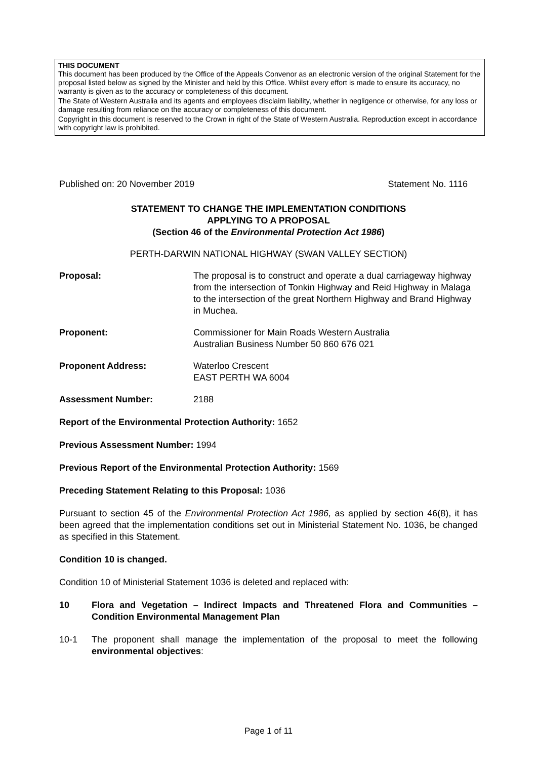THIS DOCUMENT
This document has been produced by the Office of the Appeals Convenor as an electronic version of the original Statement for the proposal listed below as signed by the Minister and held by this Office. Whilst every effort is made to ensure its accuracy, no warranty is given as to the accuracy or completeness of this document.
The State of Western Australia and its agents and employees disclaim liability, whether in negligence or otherwise, for any loss or damage resulting from reliance on the accuracy or completeness of this document.
Copyright in this document is reserved to the Crown in right of the State of Western Australia. Reproduction except in accordance with copyright law is prohibited.
Published on: 20 November 2019 Statement No. 1116
STATEMENT TO CHANGE THE IMPLEMENTATION CONDITIONS
APPLYING TO A PROPOSAL
(Section 46 of the Environmental Protection Act 1986)
PERTH-DARWIN NATIONAL HIGHWAY (SWAN VALLEY SECTION)
Proposal: The proposal is to construct and operate a dual carriageway highway from the intersection of Tonkin Highway and Reid Highway in Malaga to the intersection of the great Northern Highway and Brand Highway in Muchea.
Proponent: Commissioner for Main Roads Western Australia
Australian Business Number 50 860 676 021
Proponent Address: Waterloo Crescent
EAST PERTH WA 6004
Assessment Number: 2188
Report of the Environmental Protection Authority: 1652
Previous Assessment Number: 1994
Previous Report of the Environmental Protection Authority: 1569
Preceding Statement Relating to this Proposal: 1036
Pursuant to section 45 of the Environmental Protection Act 1986, as applied by section 46(8), it has been agreed that the implementation conditions set out in Ministerial Statement No. 1036, be changed as specified in this Statement.
Condition 10 is changed.
Condition 10 of Ministerial Statement 1036 is deleted and replaced with:
10 Flora and Vegetation – Indirect Impacts and Threatened Flora and Communities – Condition Environmental Management Plan
10-1 The proponent shall manage the implementation of the proposal to meet the following environmental objectives:
Page 1 of 11